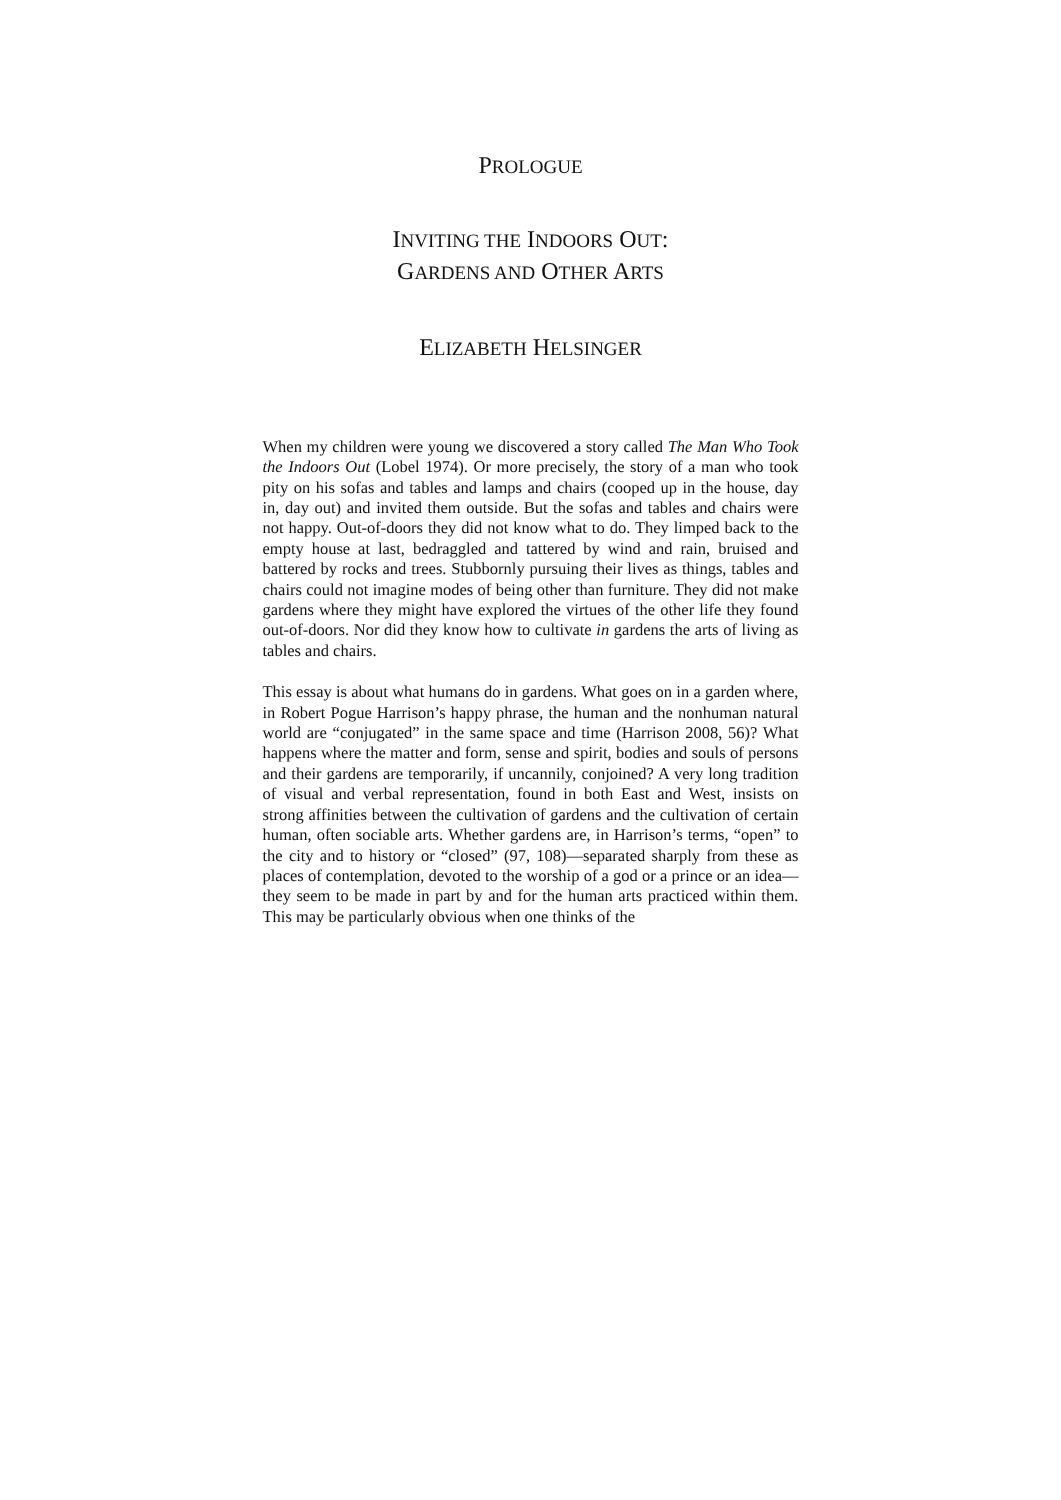PROLOGUE
INVITING THE INDOORS OUT:
GARDENS AND OTHER ARTS
ELIZABETH HELSINGER
When my children were young we discovered a story called The Man Who Took the Indoors Out (Lobel 1974). Or more precisely, the story of a man who took pity on his sofas and tables and lamps and chairs (cooped up in the house, day in, day out) and invited them outside. But the sofas and tables and chairs were not happy. Out-of-doors they did not know what to do. They limped back to the empty house at last, bedraggled and tattered by wind and rain, bruised and battered by rocks and trees. Stubbornly pursuing their lives as things, tables and chairs could not imagine modes of being other than furniture. They did not make gardens where they might have explored the virtues of the other life they found out-of-doors. Nor did they know how to cultivate in gardens the arts of living as tables and chairs.
This essay is about what humans do in gardens. What goes on in a garden where, in Robert Pogue Harrison’s happy phrase, the human and the nonhuman natural world are “conjugated” in the same space and time (Harrison 2008, 56)? What happens where the matter and form, sense and spirit, bodies and souls of persons and their gardens are temporarily, if uncannily, conjoined? A very long tradition of visual and verbal representation, found in both East and West, insists on strong affinities between the cultivation of gardens and the cultivation of certain human, often sociable arts. Whether gardens are, in Harrison’s terms, “open” to the city and to history or “closed” (97, 108)—separated sharply from these as places of contemplation, devoted to the worship of a god or a prince or an idea—they seem to be made in part by and for the human arts practiced within them. This may be particularly obvious when one thinks of the